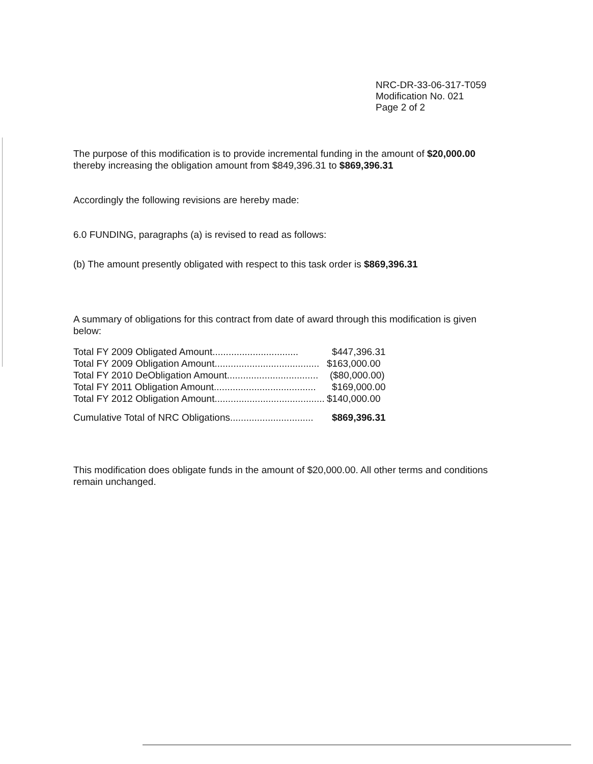NRC-DR-33-06-317-T059
Modification No. 021
Page 2 of 2
The purpose of this modification is to provide incremental funding in the amount of $20,000.00 thereby increasing the obligation amount from $849,396.31 to $869,396.31
Accordingly the following revisions are hereby made:
6.0 FUNDING, paragraphs (a) is revised to read as follows:
(b) The amount presently obligated with respect to this task order is $869,396.31
A summary of obligations for this contract from date of award through this modification is given below:
| Total FY 2009 Obligated Amount................................ | $447,396.31 |
| Total FY 2009 Obligation Amount....................................... | $163,000.00 |
| Total FY 2010 DeObligation Amount.................................. | ($80,000.00) |
| Total FY 2011 Obligation Amount...................................... | $169,000.00 |
| Total FY 2012 Obligation Amount......................................... | $140,000.00 |
| Cumulative Total of NRC Obligations............................... | $869,396.31 |
This modification does obligate funds in the amount of $20,000.00. All other terms and conditions remain unchanged.